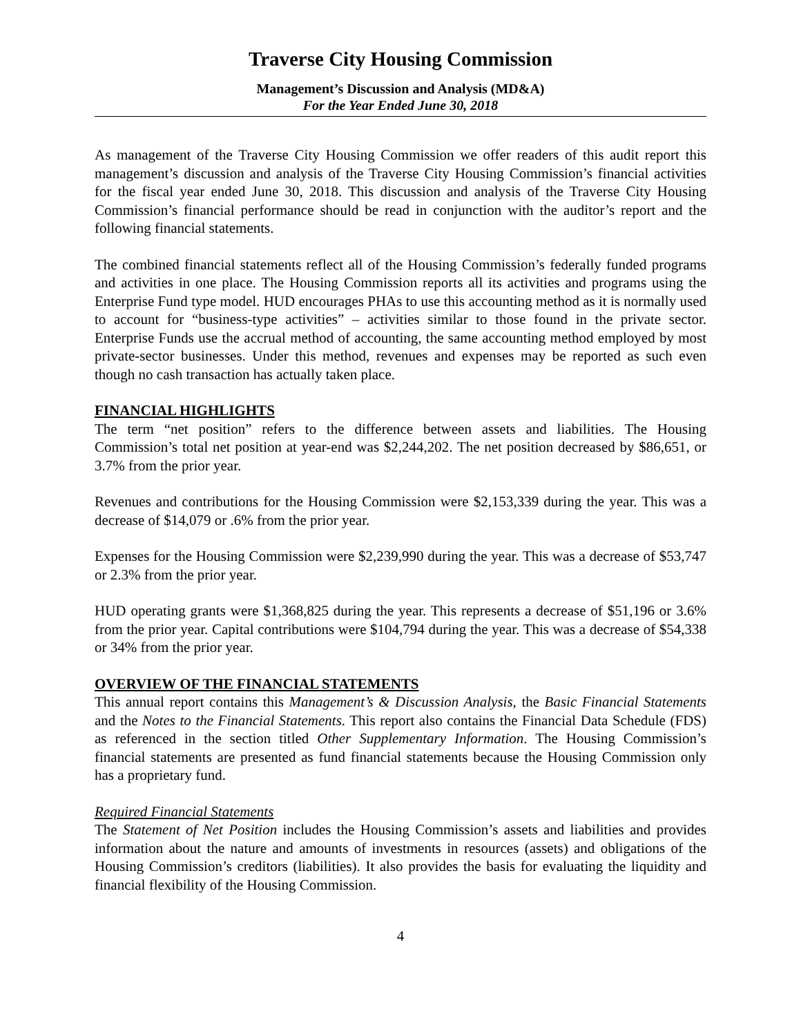Traverse City Housing Commission
Management’s Discussion and Analysis (MD&A)
For the Year Ended June 30, 2018
As management of the Traverse City Housing Commission we offer readers of this audit report this management’s discussion and analysis of the Traverse City Housing Commission’s financial activities for the fiscal year ended June 30, 2018. This discussion and analysis of the Traverse City Housing Commission’s financial performance should be read in conjunction with the auditor’s report and the following financial statements.
The combined financial statements reflect all of the Housing Commission’s federally funded programs and activities in one place. The Housing Commission reports all its activities and programs using the Enterprise Fund type model. HUD encourages PHAs to use this accounting method as it is normally used to account for “business-type activities” – activities similar to those found in the private sector. Enterprise Funds use the accrual method of accounting, the same accounting method employed by most private-sector businesses. Under this method, revenues and expenses may be reported as such even though no cash transaction has actually taken place.
FINANCIAL HIGHLIGHTS
The term “net position” refers to the difference between assets and liabilities. The Housing Commission’s total net position at year-end was $2,244,202. The net position decreased by $86,651, or 3.7% from the prior year.
Revenues and contributions for the Housing Commission were $2,153,339 during the year. This was a decrease of $14,079 or .6% from the prior year.
Expenses for the Housing Commission were $2,239,990 during the year. This was a decrease of $53,747 or 2.3% from the prior year.
HUD operating grants were $1,368,825 during the year. This represents a decrease of $51,196 or 3.6% from the prior year. Capital contributions were $104,794 during the year. This was a decrease of $54,338 or 34% from the prior year.
OVERVIEW OF THE FINANCIAL STATEMENTS
This annual report contains this Management’s & Discussion Analysis, the Basic Financial Statements and the Notes to the Financial Statements. This report also contains the Financial Data Schedule (FDS) as referenced in the section titled Other Supplementary Information. The Housing Commission’s financial statements are presented as fund financial statements because the Housing Commission only has a proprietary fund.
Required Financial Statements
The Statement of Net Position includes the Housing Commission’s assets and liabilities and provides information about the nature and amounts of investments in resources (assets) and obligations of the Housing Commission’s creditors (liabilities). It also provides the basis for evaluating the liquidity and financial flexibility of the Housing Commission.
4